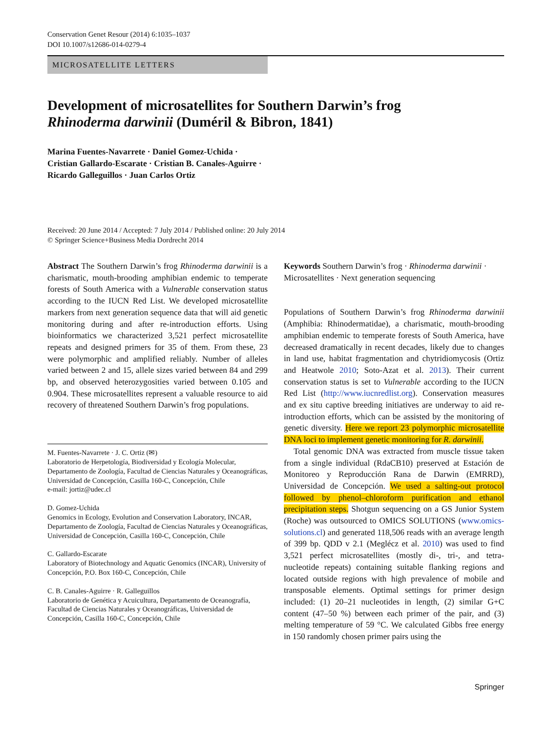Conservation Genet Resour (2014) 6:1035–1037
DOI 10.1007/s12686-014-0279-4
MICROSATELLITE LETTERS
Development of microsatellites for Southern Darwin’s frog
Rhinoderma darwinii (Duméril & Bibron, 1841)
Marina Fuentes-Navarrete · Daniel Gomez-Uchida ·
Cristian Gallardo-Escarate · Cristian B. Canales-Aguirre ·
Ricardo Galleguillos · Juan Carlos Ortiz
Received: 20 June 2014 / Accepted: 7 July 2014 / Published online: 20 July 2014
© Springer Science+Business Media Dordrecht 2014
Abstract The Southern Darwin’s frog Rhinoderma darwinii is a charismatic, mouth-brooding amphibian endemic to temperate forests of South America with a Vulnerable conservation status according to the IUCN Red List. We developed microsatellite markers from next generation sequence data that will aid genetic monitoring during and after re-introduction efforts. Using bioinformatics we characterized 3,521 perfect microsatellite repeats and designed primers for 35 of them. From these, 23 were polymorphic and amplified reliably. Number of alleles varied between 2 and 15, allele sizes varied between 84 and 299 bp, and observed heterozygosities varied between 0.105 and 0.904. These microsatellites represent a valuable resource to aid recovery of threatened Southern Darwin’s frog populations.
M. Fuentes-Navarrete · J. C. Ortiz (✉)
Laboratorio de Herpetología, Biodiversidad y Ecología Molecular, Departamento de Zoología, Facultad de Ciencias Naturales y Oceanográficas, Universidad de Concepción, Casilla 160-C, Concepción, Chile
e-mail: jortiz@udec.cl
D. Gomez-Uchida
Genomics in Ecology, Evolution and Conservation Laboratory, INCAR, Departamento de Zoología, Facultad de Ciencias Naturales y Oceanográficas, Universidad de Concepción, Casilla 160-C, Concepción, Chile
C. Gallardo-Escarate
Laboratory of Biotechnology and Aquatic Genomics (INCAR), University of Concepción, P.O. Box 160-C, Concepción, Chile
C. B. Canales-Aguirre · R. Galleguillos
Laboratorio de Genética y Acuicultura, Departamento de Oceanografía, Facultad de Ciencias Naturales y Oceanográficas, Universidad de Concepción, Casilla 160-C, Concepción, Chile
Keywords Southern Darwin’s frog · Rhinoderma darwinii · Microsatellites · Next generation sequencing
Populations of Southern Darwin’s frog Rhinoderma darwinii (Amphibia: Rhinodermatidae), a charismatic, mouth-brooding amphibian endemic to temperate forests of South America, have decreased dramatically in recent decades, likely due to changes in land use, habitat fragmentation and chytridiomycosis (Ortiz and Heatwole 2010; Soto-Azat et al. 2013). Their current conservation status is set to Vulnerable according to the IUCN Red List (http://www.iucnredlist.org). Conservation measures and ex situ captive breeding initiatives are underway to aid re-introduction efforts, which can be assisted by the monitoring of genetic diversity. Here we report 23 polymorphic microsatellite DNA loci to implement genetic monitoring for R. darwinii.
Total genomic DNA was extracted from muscle tissue taken from a single individual (RdaCB10) preserved at Estación de Monitoreo y Reproducción Rana de Darwin (EMRRD), Universidad de Concepción. We used a salting-out protocol followed by phenol–chloroform purification and ethanol precipitation steps. Shotgun sequencing on a GS Junior System (Roche) was outsourced to OMICS SOLUTIONS (www.omics-solutions.cl) and generated 118,506 reads with an average length of 399 bp. QDD v 2.1 (Meglécz et al. 2010) was used to find 3,521 perfect microsatellites (mostly di-, tri-, and tetra-nucleotide repeats) containing suitable flanking regions and located outside regions with high prevalence of mobile and transposable elements. Optimal settings for primer design included: (1) 20–21 nucleotides in length, (2) similar G+C content (47–50 %) between each primer of the pair, and (3) melting temperature of 59 °C. We calculated Gibbs free energy in 150 randomly chosen primer pairs using the
Springer